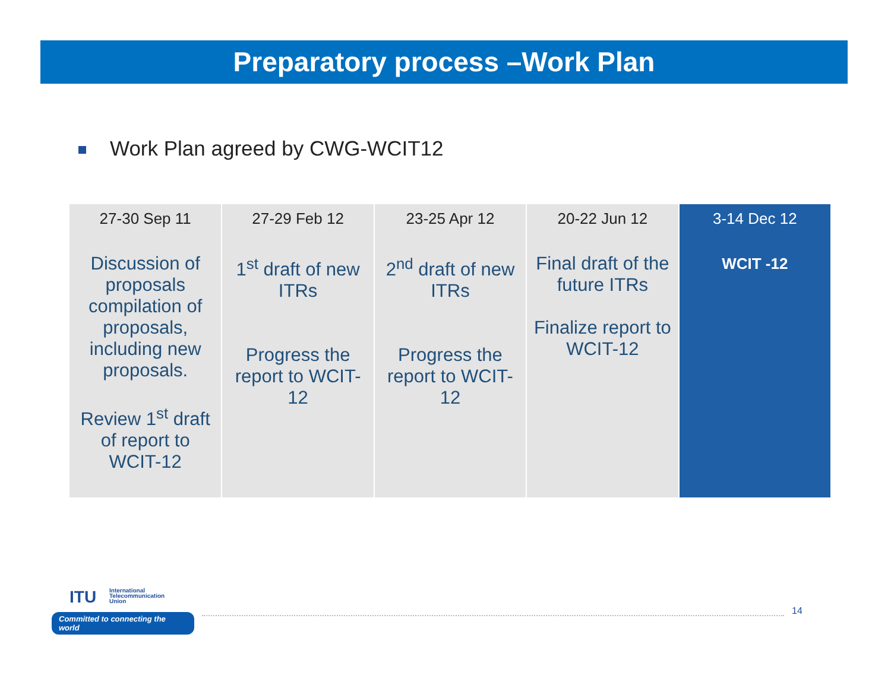Preparatory process –Work Plan
Work Plan agreed by CWG-WCIT12
| 27-30 Sep 11 Discussion of proposals compilation of proposals, including new proposals. Review 1<sup>st</sup> draft of report to WCIT-12 | 27-29 Feb 12 1<sup>st</sup> draft of new ITRs Progress the report to WCIT-12 | 23-25 Apr 12 2<sup>nd</sup> draft of new ITRs Progress the report to WCIT-12 | 20-22 Jun 12 Final draft of the future ITRs Finalize report to WCIT-12 | 3-14 Dec 12 WCIT -12 |
ITU
International
Telecommunication
Union
Committed to connecting the world
14